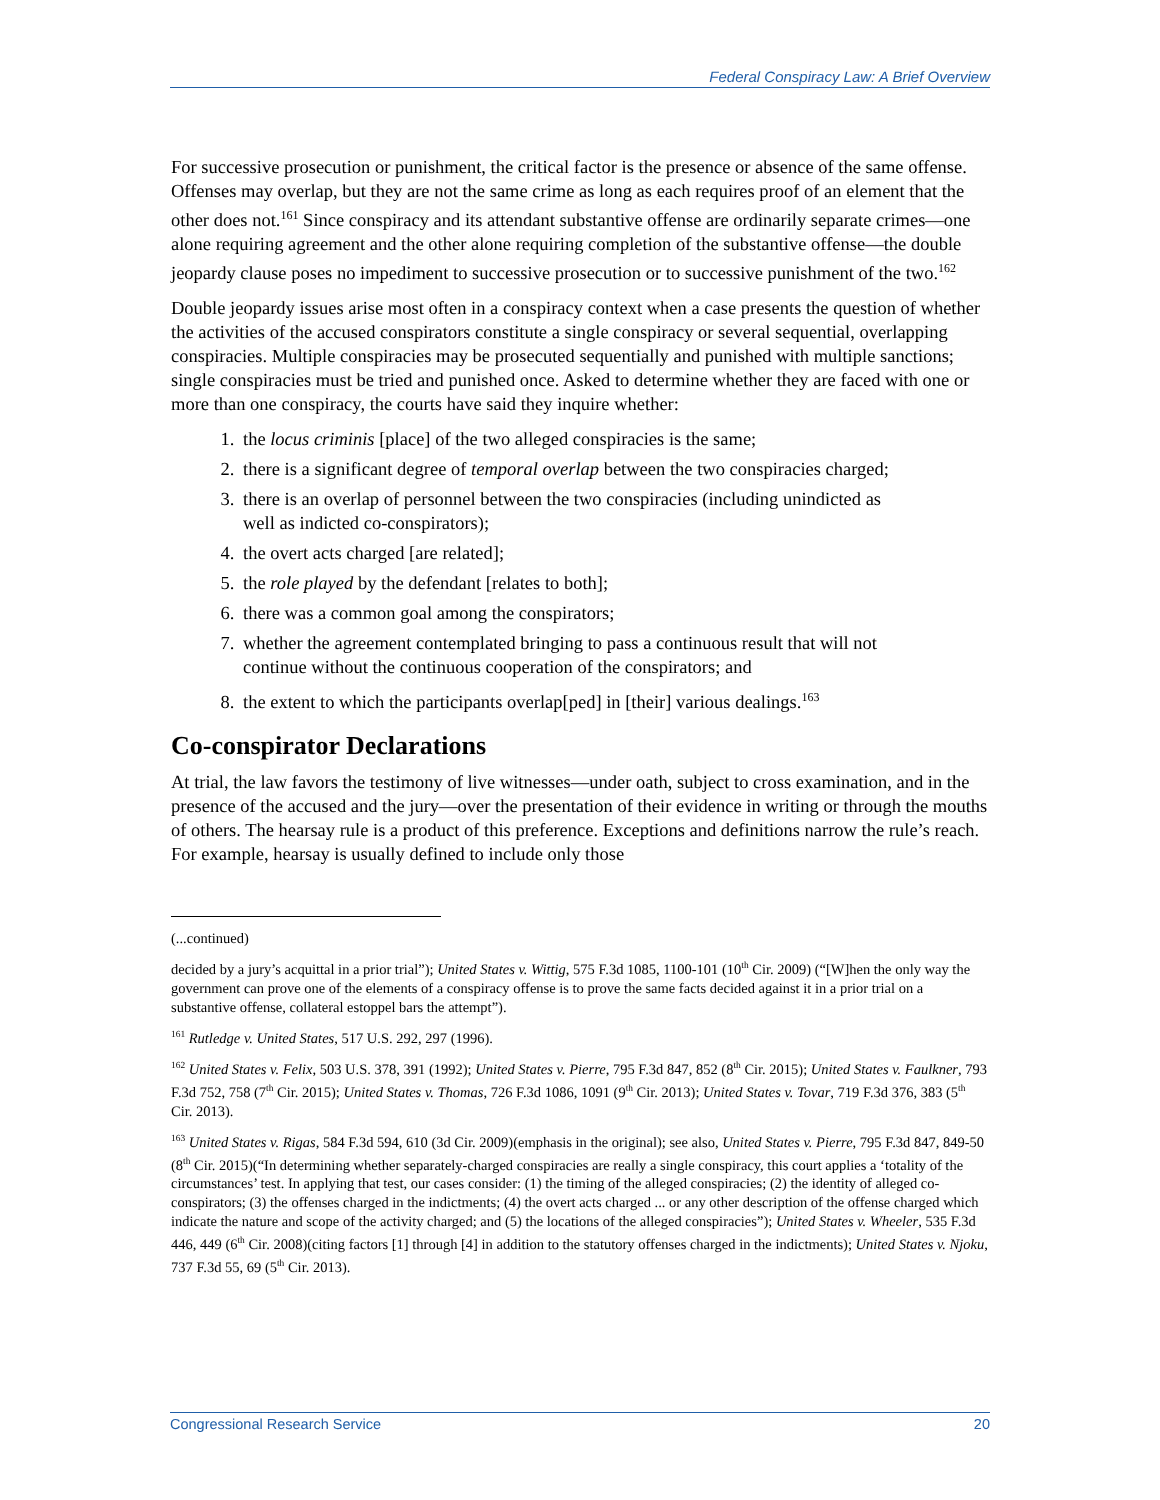Federal Conspiracy Law: A Brief Overview
For successive prosecution or punishment, the critical factor is the presence or absence of the same offense. Offenses may overlap, but they are not the same crime as long as each requires proof of an element that the other does not.<sup>161</sup> Since conspiracy and its attendant substantive offense are ordinarily separate crimes—one alone requiring agreement and the other alone requiring completion of the substantive offense—the double jeopardy clause poses no impediment to successive prosecution or to successive punishment of the two.<sup>162</sup>
Double jeopardy issues arise most often in a conspiracy context when a case presents the question of whether the activities of the accused conspirators constitute a single conspiracy or several sequential, overlapping conspiracies. Multiple conspiracies may be prosecuted sequentially and punished with multiple sanctions; single conspiracies must be tried and punished once. Asked to determine whether they are faced with one or more than one conspiracy, the courts have said they inquire whether:
1. the locus criminis [place] of the two alleged conspiracies is the same;
2. there is a significant degree of temporal overlap between the two conspiracies charged;
3. there is an overlap of personnel between the two conspiracies (including unindicted as well as indicted co-conspirators);
4. the overt acts charged [are related];
5. the role played by the defendant [relates to both];
6. there was a common goal among the conspirators;
7. whether the agreement contemplated bringing to pass a continuous result that will not continue without the continuous cooperation of the conspirators; and
8. the extent to which the participants overlap[ped] in [their] various dealings.<sup>163</sup>
Co-conspirator Declarations
At trial, the law favors the testimony of live witnesses—under oath, subject to cross examination, and in the presence of the accused and the jury—over the presentation of their evidence in writing or through the mouths of others. The hearsay rule is a product of this preference. Exceptions and definitions narrow the rule’s reach. For example, hearsay is usually defined to include only those
(...continued)
decided by a jury’s acquittal in a prior trial”); United States v. Wittig, 575 F.3d 1085, 1100-101 (10<sup>th</sup> Cir. 2009) (“[W]hen the only way the government can prove one of the elements of a conspiracy offense is to prove the same facts decided against it in a prior trial on a substantive offense, collateral estoppel bars the attempt”).
<sup>161</sup> Rutledge v. United States, 517 U.S. 292, 297 (1996).
<sup>162</sup> United States v. Felix, 503 U.S. 378, 391 (1992); United States v. Pierre, 795 F.3d 847, 852 (8<sup>th</sup> Cir. 2015); United States v. Faulkner, 793 F.3d 752, 758 (7<sup>th</sup> Cir. 2015); United States v. Thomas, 726 F.3d 1086, 1091 (9<sup>th</sup> Cir. 2013); United States v. Tovar, 719 F.3d 376, 383 (5<sup>th</sup> Cir. 2013).
<sup>163</sup> United States v. Rigas, 584 F.3d 594, 610 (3d Cir. 2009)(emphasis in the original); see also, United States v. Pierre, 795 F.3d 847, 849-50 (8<sup>th</sup> Cir. 2015)(“In determining whether separately-charged conspiracies are really a single conspiracy, this court applies a ‘totality of the circumstances’ test. In applying that test, our cases consider: (1) the timing of the alleged conspiracies; (2) the identity of alleged co-conspirators; (3) the offenses charged in the indictments; (4) the overt acts charged ... or any other description of the offense charged which indicate the nature and scope of the activity charged; and (5) the locations of the alleged conspiracies”); United States v. Wheeler, 535 F.3d 446, 449 (6<sup>th</sup> Cir. 2008)(citing factors [1] through [4] in addition to the statutory offenses charged in the indictments); United States v. Njoku, 737 F.3d 55, 69 (5<sup>th</sup> Cir. 2013).
Congressional Research Service 20